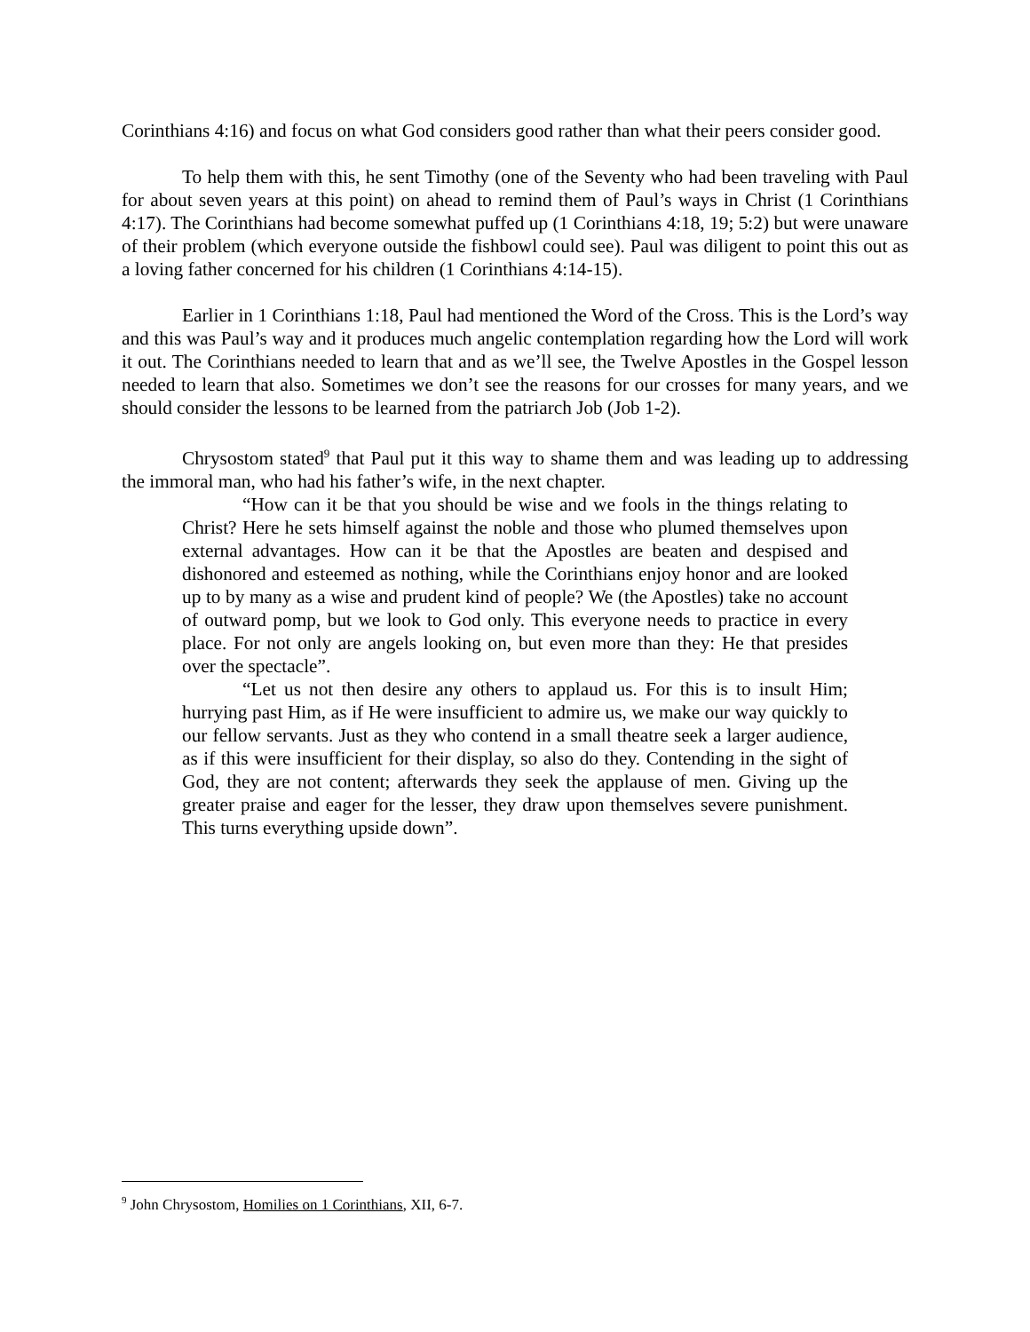Corinthians 4:16) and focus on what God considers good rather than what their peers consider good.
To help them with this, he sent Timothy (one of the Seventy who had been traveling with Paul for about seven years at this point) on ahead to remind them of Paul’s ways in Christ (1 Corinthians 4:17). The Corinthians had become somewhat puffed up (1 Corinthians 4:18, 19; 5:2) but were unaware of their problem (which everyone outside the fishbowl could see). Paul was diligent to point this out as a loving father concerned for his children (1 Corinthians 4:14-15).
Earlier in 1 Corinthians 1:18, Paul had mentioned the Word of the Cross. This is the Lord’s way and this was Paul’s way and it produces much angelic contemplation regarding how the Lord will work it out. The Corinthians needed to learn that and as we’ll see, the Twelve Apostles in the Gospel lesson needed to learn that also. Sometimes we don’t see the reasons for our crosses for many years, and we should consider the lessons to be learned from the patriarch Job (Job 1-2).
Chrysostom stated<sup>9</sup> that Paul put it this way to shame them and was leading up to addressing the immoral man, who had his father’s wife, in the next chapter.
“How can it be that you should be wise and we fools in the things relating to Christ? Here he sets himself against the noble and those who plumed themselves upon external advantages. How can it be that the Apostles are beaten and despised and dishonored and esteemed as nothing, while the Corinthians enjoy honor and are looked up to by many as a wise and prudent kind of people? We (the Apostles) take no account of outward pomp, but we look to God only. This everyone needs to practice in every place. For not only are angels looking on, but even more than they: He that presides over the spectacle”.
“Let us not then desire any others to applaud us. For this is to insult Him; hurrying past Him, as if He were insufficient to admire us, we make our way quickly to our fellow servants. Just as they who contend in a small theatre seek a larger audience, as if this were insufficient for their display, so also do they. Contending in the sight of God, they are not content; afterwards they seek the applause of men. Giving up the greater praise and eager for the lesser, they draw upon themselves severe punishment. This turns everything upside down”.
<sup>9</sup> John Chrysostom, Homilies on 1 Corinthians, XII, 6-7.